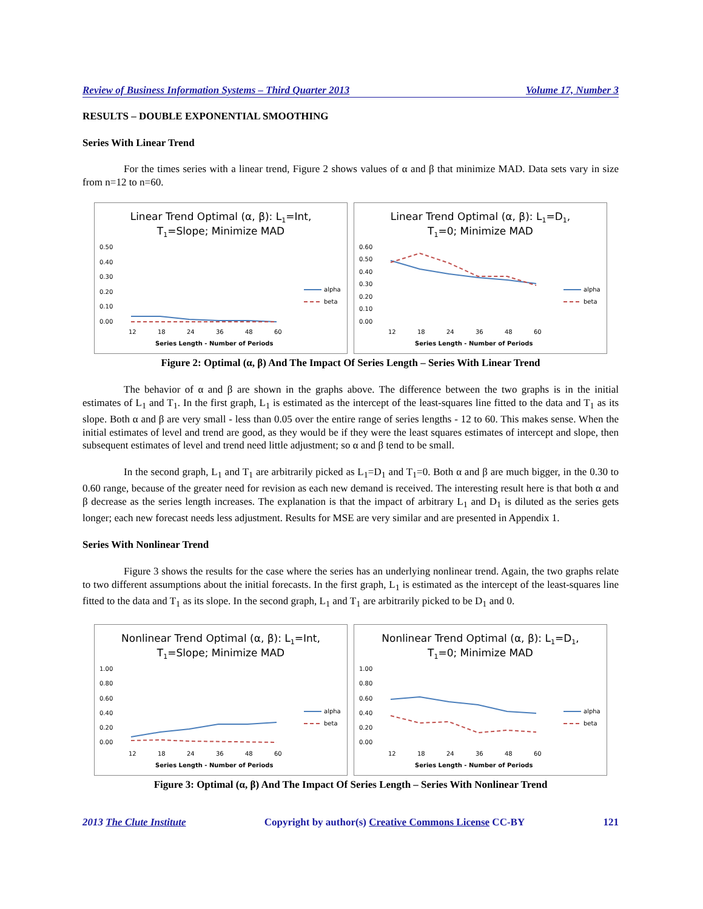Review of Business Information Systems – Third Quarter 2013 Volume 17, Number 3
RESULTS – DOUBLE EXPONENTIAL SMOOTHING
Series With Linear Trend
For the times series with a linear trend, Figure 2 shows values of α and β that minimize MAD. Data sets vary in size from n=12 to n=60.
Linear Trend Optimal (α, β): L1=Int,
T1=Slope; Minimize MAD
0.50
0.40
0.30
0.20
0.10
0.00
12
18
24
36
48
60
Series Length - Number of Periods
alpha
beta
Linear Trend Optimal (α, β): L1=D1,
T1=0; Minimize MAD
0.60
0.50
0.40
0.30
0.20
0.10
0.00
12
18
24
36
48
60
Series Length - Number of Periods
alpha
beta
Figure 2: Optimal (α, β) And The Impact Of Series Length – Series With Linear Trend
The behavior of α and β are shown in the graphs above. The difference between the two graphs is in the initial estimates of L<sub>1</sub> and T<sub>1</sub>. In the first graph, L<sub>1</sub> is estimated as the intercept of the least-squares line fitted to the data and T<sub>1</sub> as its slope. Both α and β are very small - less than 0.05 over the entire range of series lengths - 12 to 60. This makes sense. When the initial estimates of level and trend are good, as they would be if they were the least squares estimates of intercept and slope, then subsequent estimates of level and trend need little adjustment; so α and β tend to be small.
In the second graph, L<sub>1</sub> and T<sub>1</sub> are arbitrarily picked as L<sub>1</sub>=D<sub>1</sub> and T<sub>1</sub>=0. Both α and β are much bigger, in the 0.30 to 0.60 range, because of the greater need for revision as each new demand is received. The interesting result here is that both α and β decrease as the series length increases. The explanation is that the impact of arbitrary L<sub>1</sub> and D<sub>1</sub> is diluted as the series gets longer; each new forecast needs less adjustment. Results for MSE are very similar and are presented in Appendix 1.
Series With Nonlinear Trend
Figure 3 shows the results for the case where the series has an underlying nonlinear trend. Again, the two graphs relate to two different assumptions about the initial forecasts. In the first graph, L<sub>1</sub> is estimated as the intercept of the least-squares line fitted to the data and T<sub>1</sub> as its slope. In the second graph, L<sub>1</sub> and T<sub>1</sub> are arbitrarily picked to be D<sub>1</sub> and 0.
Nonlinear Trend Optimal (α, β): L1=Int,
T1=Slope; Minimize MAD
1.00
0.80
0.60
0.40
0.20
0.00
12
18
24
36
48
60
Series Length - Number of Periods
alpha
beta
Nonlinear Trend Optimal (α, β): L1=D1,
T1=0; Minimize MAD
1.00
0.80
0.60
0.40
0.20
0.00
12
18
24
36
48
60
Series Length - Number of Periods
alpha
beta
Figure 3: Optimal (α, β) And The Impact Of Series Length – Series With Nonlinear Trend
2013 The Clute Institute Copyright by author(s) Creative Commons License CC-BY 121